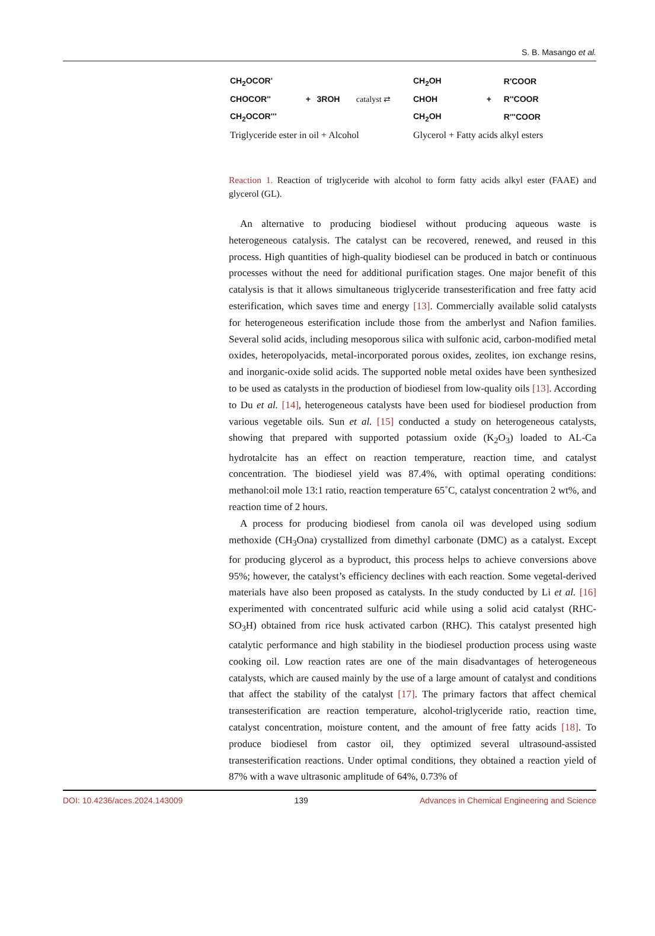S. B. Masango et al.
| CH<sub>2</sub>OCOR' | | | | CH<sub>2</sub>OH | | R'COOR |
| CHOCOR'' | + | 3ROH | catalyst ⇄ | CHOH | + | R''COOR |
| CH<sub>2</sub>OCOR''' | | | | CH<sub>2</sub>OH | | R'''COOR |
| Triglyceride ester in oil + Alcohol | | | | Glycerol + Fatty acids alkyl esters | | |
Reaction 1. Reaction of triglyceride with alcohol to form fatty acids alkyl ester (FAAE) and glycerol (GL).
An alternative to producing biodiesel without producing aqueous waste is heterogeneous catalysis. The catalyst can be recovered, renewed, and reused in this process. High quantities of high-quality biodiesel can be produced in batch or continuous processes without the need for additional purification stages. One major benefit of this catalysis is that it allows simultaneous triglyceride transesterification and free fatty acid esterification, which saves time and energy [13]. Commercially available solid catalysts for heterogeneous esterification include those from the amberlyst and Nafion families. Several solid acids, including mesoporous silica with sulfonic acid, carbon-modified metal oxides, heteropolyacids, metal-incorporated porous oxides, zeolites, ion exchange resins, and inorganic-oxide solid acids. The supported noble metal oxides have been synthesized to be used as catalysts in the production of biodiesel from low-quality oils [13]. According to Du et al. [14], heterogeneous catalysts have been used for biodiesel production from various vegetable oils. Sun et al. [15] conducted a study on heterogeneous catalysts, showing that prepared with supported potassium oxide (K<sub>2</sub>O<sub>3</sub>) loaded to AL-Ca hydrotalcite has an effect on reaction temperature, reaction time, and catalyst concentration. The biodiesel yield was 87.4%, with optimal operating conditions: methanol:oil mole 13:1 ratio, reaction temperature 65˚C, catalyst concentration 2 wt%, and reaction time of 2 hours.
A process for producing biodiesel from canola oil was developed using sodium methoxide (CH<sub>3</sub>Ona) crystallized from dimethyl carbonate (DMC) as a catalyst. Except for producing glycerol as a byproduct, this process helps to achieve conversions above 95%; however, the catalyst’s efficiency declines with each reaction. Some vegetal-derived materials have also been proposed as catalysts. In the study conducted by Li et al. [16] experimented with concentrated sulfuric acid while using a solid acid catalyst (RHC-SO<sub>3</sub>H) obtained from rice husk activated carbon (RHC). This catalyst presented high catalytic performance and high stability in the biodiesel production process using waste cooking oil. Low reaction rates are one of the main disadvantages of heterogeneous catalysts, which are caused mainly by the use of a large amount of catalyst and conditions that affect the stability of the catalyst [17]. The primary factors that affect chemical transesterification are reaction temperature, alcohol-triglyceride ratio, reaction time, catalyst concentration, moisture content, and the amount of free fatty acids [18]. To produce biodiesel from castor oil, they optimized several ultrasound-assisted transesterification reactions. Under optimal conditions, they obtained a reaction yield of 87% with a wave ultrasonic amplitude of 64%, 0.73% of
DOI: 10.4236/aces.2024.143009 139 Advances in Chemical Engineering and Science